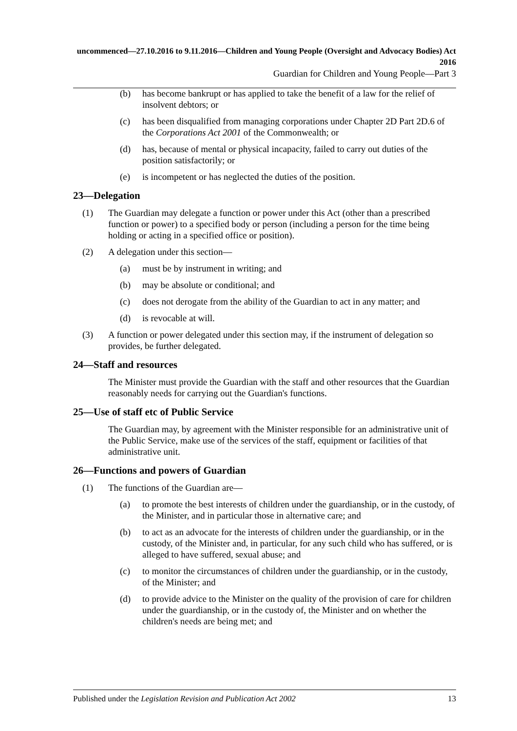uncommenced—27.10.2016 to 9.11.2016—Children and Young People (Oversight and Advocacy Bodies) Act 2016
Guardian for Children and Young People—Part 3
(b) has become bankrupt or has applied to take the benefit of a law for the relief of insolvent debtors; or
(c) has been disqualified from managing corporations under Chapter 2D Part 2D.6 of the Corporations Act 2001 of the Commonwealth; or
(d) has, because of mental or physical incapacity, failed to carry out duties of the position satisfactorily; or
(e) is incompetent or has neglected the duties of the position.
23—Delegation
(1) The Guardian may delegate a function or power under this Act (other than a prescribed function or power) to a specified body or person (including a person for the time being holding or acting in a specified office or position).
(2) A delegation under this section—
(a) must be by instrument in writing; and
(b) may be absolute or conditional; and
(c) does not derogate from the ability of the Guardian to act in any matter; and
(d) is revocable at will.
(3) A function or power delegated under this section may, if the instrument of delegation so provides, be further delegated.
24—Staff and resources
The Minister must provide the Guardian with the staff and other resources that the Guardian reasonably needs for carrying out the Guardian's functions.
25—Use of staff etc of Public Service
The Guardian may, by agreement with the Minister responsible for an administrative unit of the Public Service, make use of the services of the staff, equipment or facilities of that administrative unit.
26—Functions and powers of Guardian
(1) The functions of the Guardian are—
(a) to promote the best interests of children under the guardianship, or in the custody, of the Minister, and in particular those in alternative care; and
(b) to act as an advocate for the interests of children under the guardianship, or in the custody, of the Minister and, in particular, for any such child who has suffered, or is alleged to have suffered, sexual abuse; and
(c) to monitor the circumstances of children under the guardianship, or in the custody, of the Minister; and
(d) to provide advice to the Minister on the quality of the provision of care for children under the guardianship, or in the custody of, the Minister and on whether the children's needs are being met; and
Published under the Legislation Revision and Publication Act 2002 13